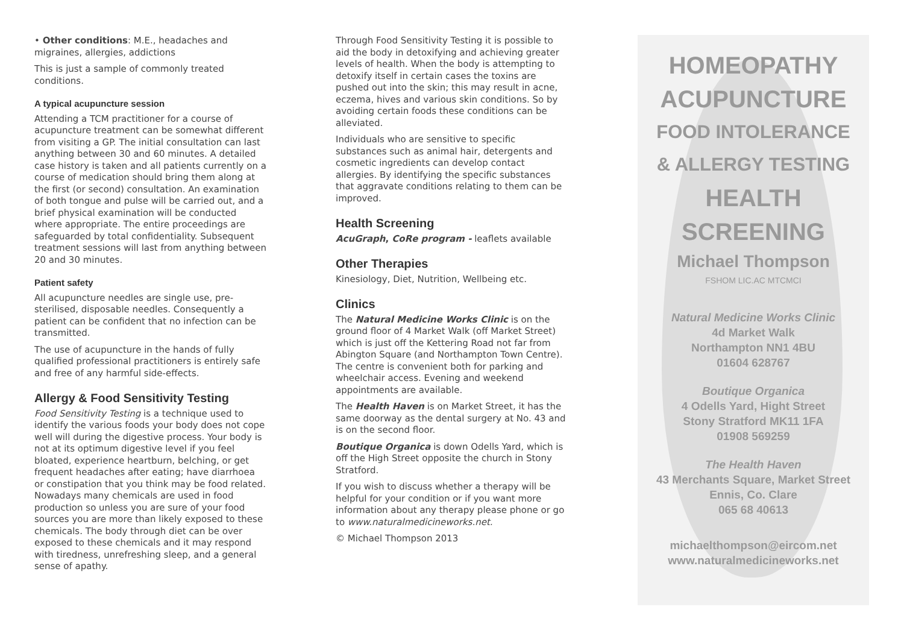• Other conditions: M.E., headaches and migraines, allergies, addictions
This is just a sample of commonly treated conditions.
A typical acupuncture session
Attending a TCM practitioner for a course of acupuncture treatment can be somewhat different from visiting a GP. The initial consultation can last anything between 30 and 60 minutes. A detailed case history is taken and all patients currently on a course of medication should bring them along at the first (or second) consultation. An examination of both tongue and pulse will be carried out, and a brief physical examination will be conducted where appropriate. The entire proceedings are safeguarded by total confidentiality. Subsequent treatment sessions will last from anything between 20 and 30 minutes.
Patient safety
All acupuncture needles are single use, pre-sterilised, disposable needles. Consequently a patient can be confident that no infection can be transmitted.
The use of acupuncture in the hands of fully qualified professional practitioners is entirely safe and free of any harmful side-effects.
Allergy & Food Sensitivity Testing
Food Sensitivity Testing is a technique used to identify the various foods your body does not cope well will during the digestive process. Your body is not at its optimum digestive level if you feel bloated, experience heartburn, belching, or get frequent headaches after eating; have diarrhoea or constipation that you think may be food related. Nowadays many chemicals are used in food production so unless you are sure of your food sources you are more than likely exposed to these chemicals. The body through diet can be over exposed to these chemicals and it may respond with tiredness, unrefreshing sleep, and a general sense of apathy.
Through Food Sensitivity Testing it is possible to aid the body in detoxifying and achieving greater levels of health. When the body is attempting to detoxify itself in certain cases the toxins are pushed out into the skin; this may result in acne, eczema, hives and various skin conditions. So by avoiding certain foods these conditions can be alleviated.
Individuals who are sensitive to specific substances such as animal hair, detergents and cosmetic ingredients can develop contact allergies. By identifying the specific substances that aggravate conditions relating to them can be improved.
Health Screening
AcuGraph, CoRe program - leaflets available
Other Therapies
Kinesiology, Diet, Nutrition, Wellbeing etc.
Clinics
The Natural Medicine Works Clinic is on the ground floor of 4 Market Walk (off Market Street) which is just off the Kettering Road not far from Abington Square (and Northampton Town Centre). The centre is convenient both for parking and wheelchair access. Evening and weekend appointments are available.
The Health Haven is on Market Street, it has the same doorway as the dental surgery at No. 43 and is on the second floor.
Boutique Organica is down Odells Yard, which is off the High Street opposite the church in Stony Stratford.
If you wish to discuss whether a therapy will be helpful for your condition or if you want more information about any therapy please phone or go to www.naturalmedicineworks.net.
© Michael Thompson 2013
HOMEOPATHY
ACUPUNCTURE
FOOD INTOLERANCE
& ALLERGY TESTING
HEALTH
SCREENING
Michael Thompson
FSHOM LIC.AC MTCMCI
Natural Medicine Works Clinic
4d Market Walk
Northampton NN1 4BU
01604 628767
Boutique Organica
4 Odells Yard, Hight Street
Stony Stratford MK11 1FA
01908 569259
The Health Haven
43 Merchants Square, Market Street
Ennis, Co. Clare
065 68 40613
michaelthompson@eircom.net
www.naturalmedicineworks.net